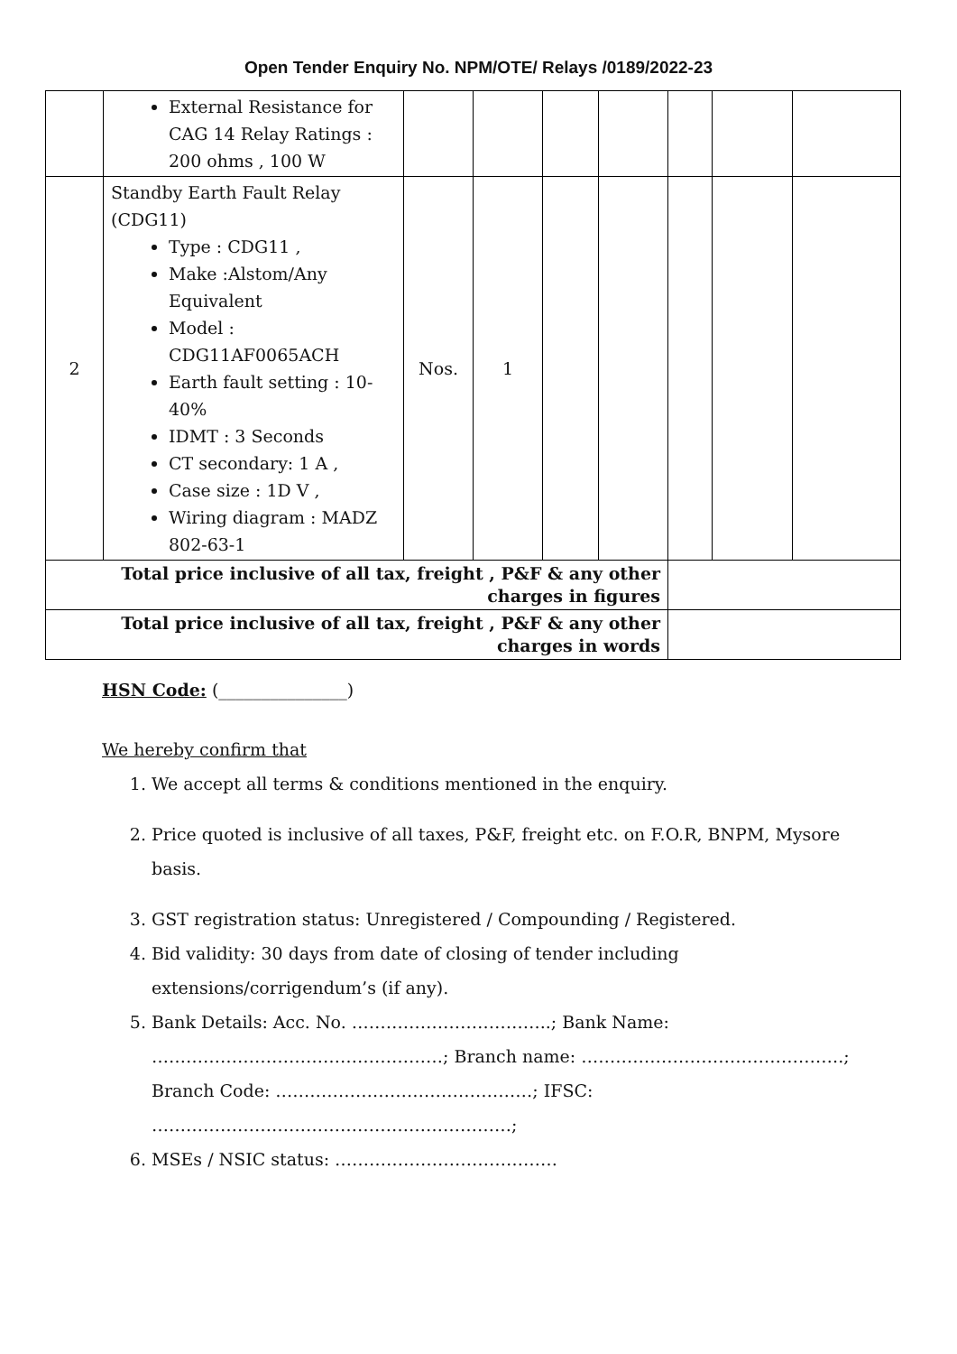Open Tender Enquiry No. NPM/OTE/ Relays /0189/2022-23
| | External Resistance for CAG 14 Relay Ratings : 200 ohms , 100 W | | | | | | | |
| 2 | Standby Earth Fault Relay (CDG11) Type : CDG11 , Make :Alstom/Any Equivalent Model : CDG11AF0065ACH Earth fault setting : 10-40% IDMT : 3 Seconds CT secondary: 1 A , Case size : 1D V , Wiring diagram : MADZ 802-63-1 | Nos. | 1 | | | | | |
| Total price inclusive of all tax, freight , P&F & any other charges in figures | | | | | | | | |
| Total price inclusive of all tax, freight , P&F & any other charges in words | | | | | | | | |
HSN Code: (_______________)
We hereby confirm that
1. We accept all terms & conditions mentioned in the enquiry.
2. Price quoted is inclusive of all taxes, P&F, freight etc. on F.O.R, BNPM, Mysore basis.
3. GST registration status: Unregistered / Compounding / Registered.
4. Bid validity: 30 days from date of closing of tender including extensions/corrigendum’s (if any).
5. Bank Details: Acc. No. ……………………………..; Bank Name: ……………………………………………; Branch name: ……………………………………….; Branch Code: ………………………………………; IFSC: ………………………………………………………;
6. MSEs / NSIC status: …………………………………